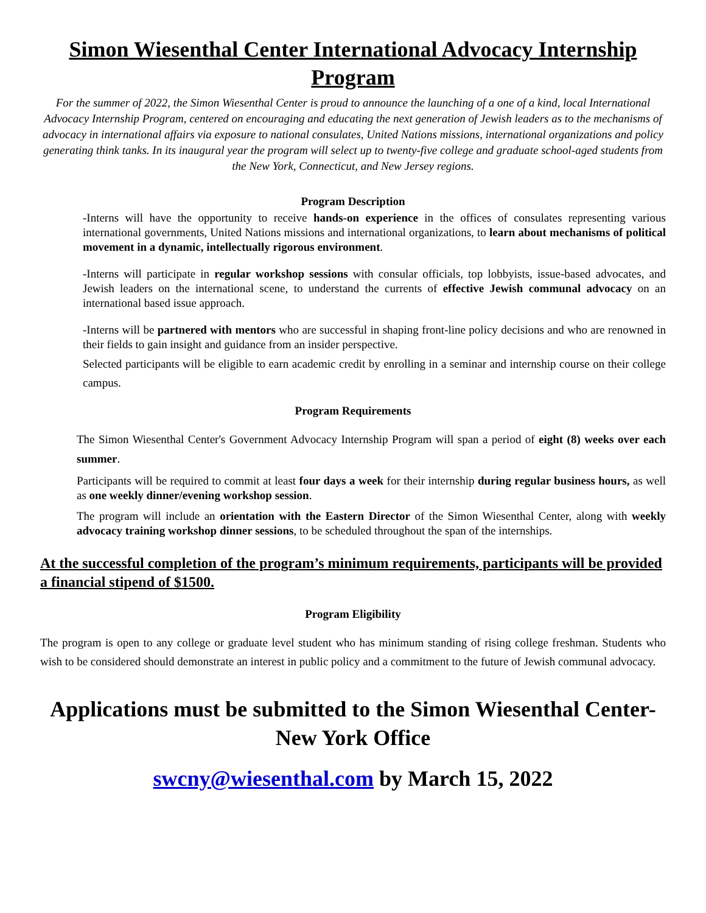Simon Wiesenthal Center International Advocacy Internship Program
For the summer of 2022, the Simon Wiesenthal Center is proud to announce the launching of a one of a kind, local International Advocacy Internship Program, centered on encouraging and educating the next generation of Jewish leaders as to the mechanisms of advocacy in international affairs via exposure to national consulates, United Nations missions, international organizations and policy generating think tanks. In its inaugural year the program will select up to twenty-five college and graduate school-aged students from the New York, Connecticut, and New Jersey regions.
Program Description
-Interns will have the opportunity to receive hands-on experience in the offices of consulates representing various international governments, United Nations missions and international organizations, to learn about mechanisms of political movement in a dynamic, intellectually rigorous environment.
-Interns will participate in regular workshop sessions with consular officials, top lobbyists, issue-based advocates, and Jewish leaders on the international scene, to understand the currents of effective Jewish communal advocacy on an international based issue approach.
-Interns will be partnered with mentors who are successful in shaping front-line policy decisions and who are renowned in their fields to gain insight and guidance from an insider perspective.
Selected participants will be eligible to earn academic credit by enrolling in a seminar and internship course on their college campus.
Program Requirements
The Simon Wiesenthal Center's Government Advocacy Internship Program will span a period of eight (8) weeks over each summer.
Participants will be required to commit at least four days a week for their internship during regular business hours, as well as one weekly dinner/evening workshop session.
The program will include an orientation with the Eastern Director of the Simon Wiesenthal Center, along with weekly advocacy training workshop dinner sessions, to be scheduled throughout the span of the internships.
At the successful completion of the program’s minimum requirements, participants will be provided a financial stipend of $1500.
Program Eligibility
The program is open to any college or graduate level student who has minimum standing of rising college freshman. Students who wish to be considered should demonstrate an interest in public policy and a commitment to the future of Jewish communal advocacy.
Applications must be submitted to the Simon Wiesenthal Center-New York Office
swcny@wiesenthal.com by March 15, 2022